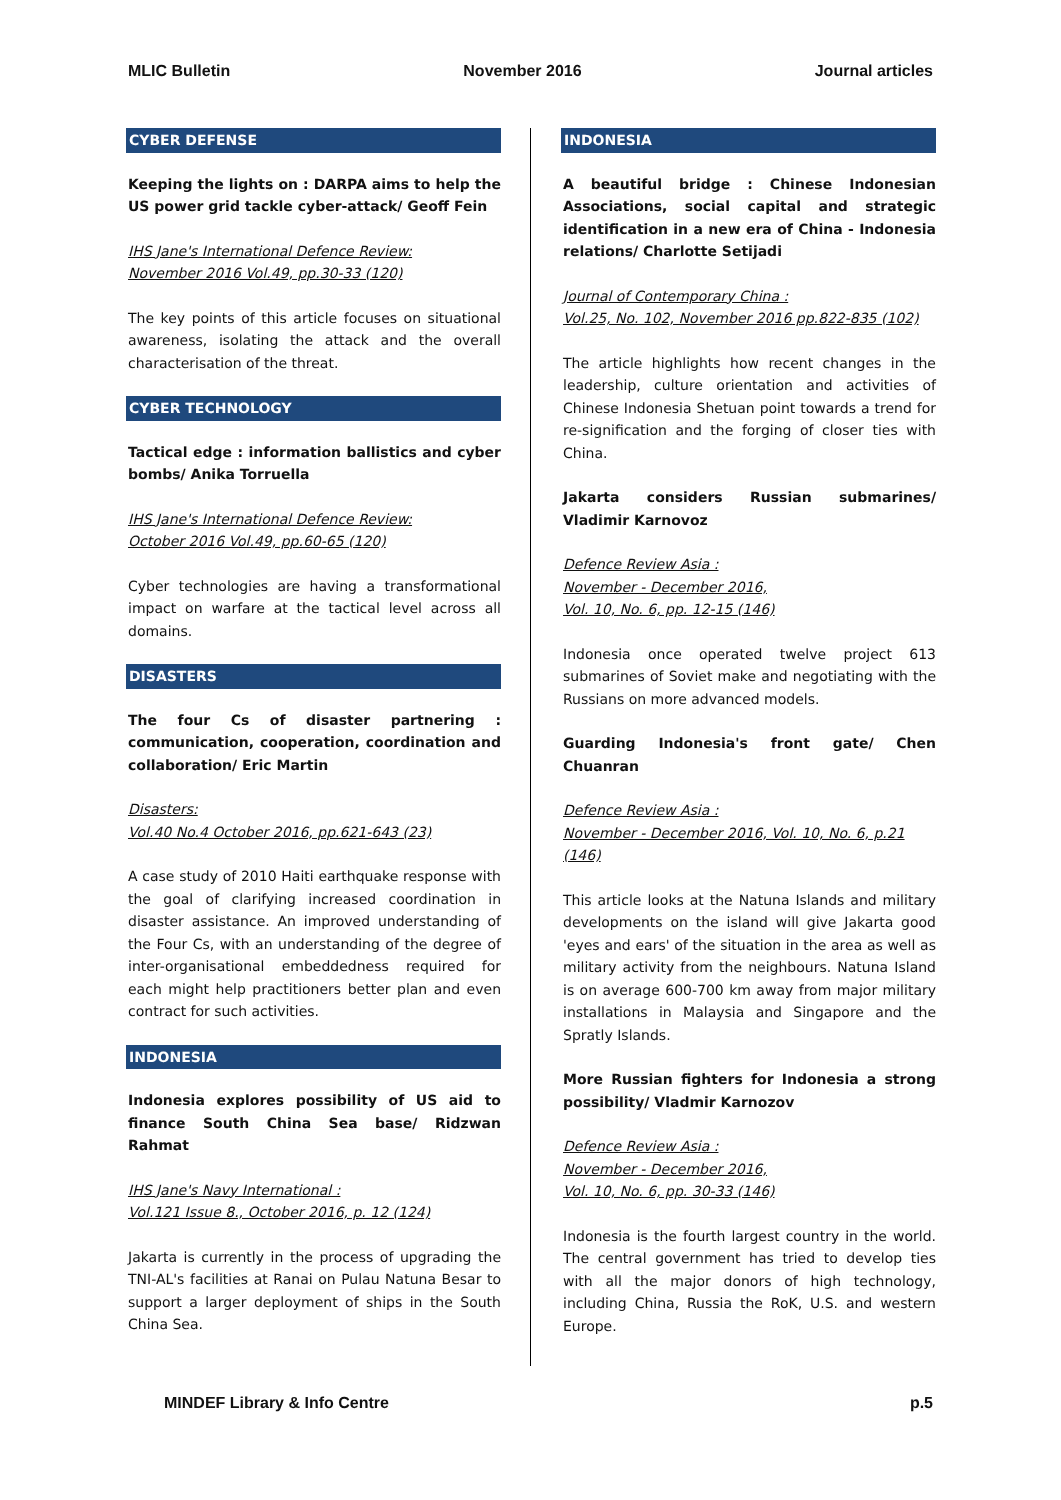MLIC Bulletin November 2016 Journal articles
CYBER DEFENSE
Keeping the lights on : DARPA aims to help the US power grid tackle cyber-attack/ Geoff Fein
IHS Jane's International Defence Review:
November 2016 Vol.49, pp.30-33 (120)
The key points of this article focuses on situational awareness, isolating the attack and the overall characterisation of the threat.
CYBER TECHNOLOGY
Tactical edge : information ballistics and cyber bombs/ Anika Torruella
IHS Jane's International Defence Review:
October 2016 Vol.49, pp.60-65 (120)
Cyber technologies are having a transformational impact on warfare at the tactical level across all domains.
DISASTERS
The four Cs of disaster partnering : communication, cooperation, coordination and collaboration/ Eric Martin
Disasters:
Vol.40 No.4 October 2016, pp.621-643 (23)
A case study of 2010 Haiti earthquake response with the goal of clarifying increased coordination in disaster assistance. An improved understanding of the Four Cs, with an understanding of the degree of inter-organisational embeddedness required for each might help practitioners better plan and even contract for such activities.
INDONESIA
Indonesia explores possibility of US aid to finance South China Sea base/ Ridzwan Rahmat
IHS Jane's Navy International :
Vol.121 Issue 8., October 2016, p. 12 (124)
Jakarta is currently in the process of upgrading the TNI-AL's facilities at Ranai on Pulau Natuna Besar to support a larger deployment of ships in the South China Sea.
INDONESIA
A beautiful bridge : Chinese Indonesian Associations, social capital and strategic identification in a new era of China - Indonesia relations/ Charlotte Setijadi
Journal of Contemporary China :
Vol.25, No. 102, November 2016 pp.822-835 (102)
The article highlights how recent changes in the leadership, culture orientation and activities of Chinese Indonesia Shetuan point towards a trend for re-signification and the forging of closer ties with China.
Jakarta considers Russian submarines/ Vladimir Karnovoz
Defence Review Asia :
November - December 2016,
Vol. 10, No. 6, pp. 12-15 (146)
Indonesia once operated twelve project 613 submarines of Soviet make and negotiating with the Russians on more advanced models.
Guarding Indonesia's front gate/ Chen Chuanran
Defence Review Asia :
November - December 2016, Vol. 10, No. 6, p.21 (146)
This article looks at the Natuna Islands and military developments on the island will give Jakarta good 'eyes and ears' of the situation in the area as well as military activity from the neighbours. Natuna Island is on average 600-700 km away from major military installations in Malaysia and Singapore and the Spratly Islands.
More Russian fighters for Indonesia a strong possibility/ Vladmir Karnozov
Defence Review Asia :
November - December 2016,
Vol. 10, No. 6, pp. 30-33 (146)
Indonesia is the fourth largest country in the world. The central government has tried to develop ties with all the major donors of high technology, including China, Russia the RoK, U.S. and western Europe.
MINDEF Library & Info Centre p.5